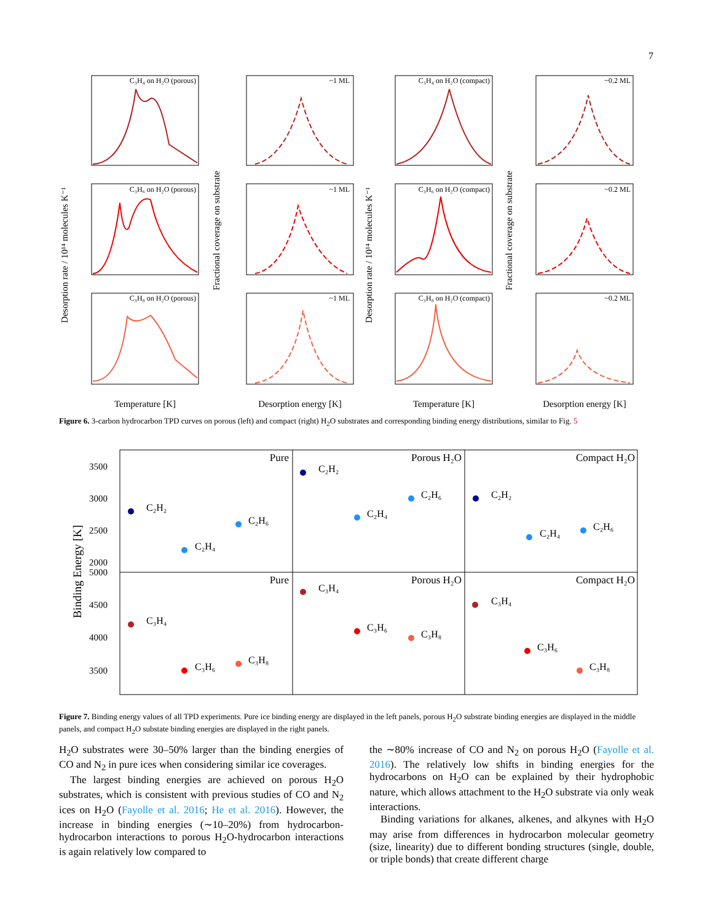7
C₃H₄ on H₂O (porous)
~1 ML
C₃H₄ on H₂O (compact)
~0.2 ML
C₃H₆ on H₂O (porous)
~1 ML
C₃H₆ on H₂O (compact)
~0.2 ML
C₃H₈ on H₂O (porous)
~1 ML
C₃H₈ on H₂O (compact)
~0.2 ML
Temperature [K]
Desorption energy [K]
Temperature [K]
Desorption energy [K]
Desorption rate / 10¹⁴ molecules K⁻¹
Fractional coverage on substrate
Desorption rate / 10¹⁴ molecules K⁻¹
Fractional coverage on substrate
Figure 6. 3-carbon hydrocarbon TPD curves on porous (left) and compact (right) H<sub>2</sub>O substrates and corresponding binding energy distributions, similar to Fig. 5
3500
3000
2500
2000
5000
4500
4000
3500
Binding Energy [K]
Pure
Porous H₂O
Compact H₂O
Pure
Porous H₂O
Compact H₂O
C₂H₂
C₂H₄
C₂H₆
C₂H₂
C₂H₄
C₂H₆
C₂H₂
C₂H₄
C₂H₆
C₃H₄
C₃H₆
C₃H₈
C₃H₄
C₃H₆
C₃H₈
C₃H₄
C₃H₆
C₃H₈
Figure 7. Binding energy values of all TPD experiments. Pure ice binding energy are displayed in the left panels, porous H<sub>2</sub>O substrate binding energies are displayed in the middle panels, and compact H<sub>2</sub>O substate binding energies are displayed in the right panels.
H<sub>2</sub>O substrates were 30–50% larger than the binding energies of CO and N<sub>2</sub> in pure ices when considering similar ice coverages.
The largest binding energies are achieved on porous H<sub>2</sub>O substrates, which is consistent with previous studies of CO and N<sub>2</sub> ices on H<sub>2</sub>O (Fayolle et al. 2016; He et al. 2016). However, the increase in binding energies (∼10–20%) from hydrocarbon-hydrocarbon interactions to porous H<sub>2</sub>O-hydrocarbon interactions is again relatively low compared to
the ∼80% increase of CO and N<sub>2</sub> on porous H<sub>2</sub>O (Fayolle et al. 2016). The relatively low shifts in binding energies for the hydrocarbons on H<sub>2</sub>O can be explained by their hydrophobic nature, which allows attachment to the H<sub>2</sub>O substrate via only weak interactions.
Binding variations for alkanes, alkenes, and alkynes with H<sub>2</sub>O may arise from differences in hydrocarbon molecular geometry (size, linearity) due to different bonding structures (single, double, or triple bonds) that create different charge